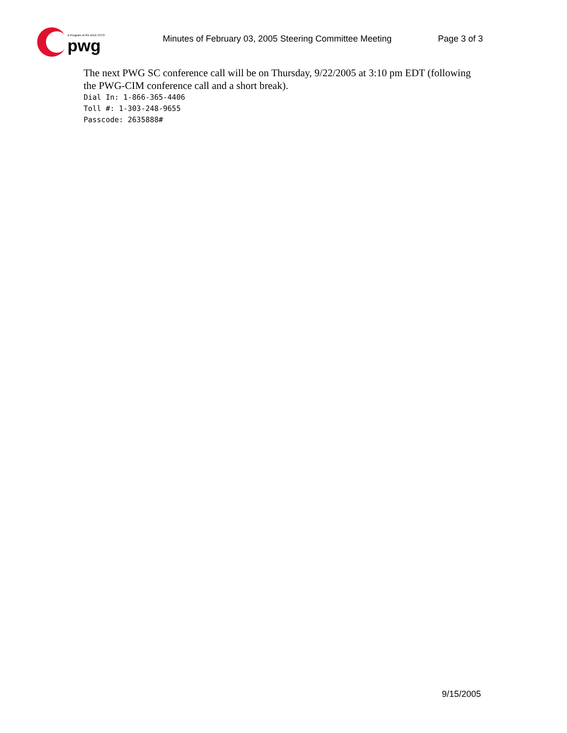A Program of the IEEE-ISTO
pwg
Minutes of February 03, 2005 Steering Committee Meeting
Page 3 of 3
The next PWG SC conference call will be on Thursday, 9/22/2005 at 3:10 pm EDT (following the PWG-CIM conference call and a short break).
Dial In: 1-866-365-4406
Toll #: 1-303-248-9655
Passcode: 2635888#
9/15/2005